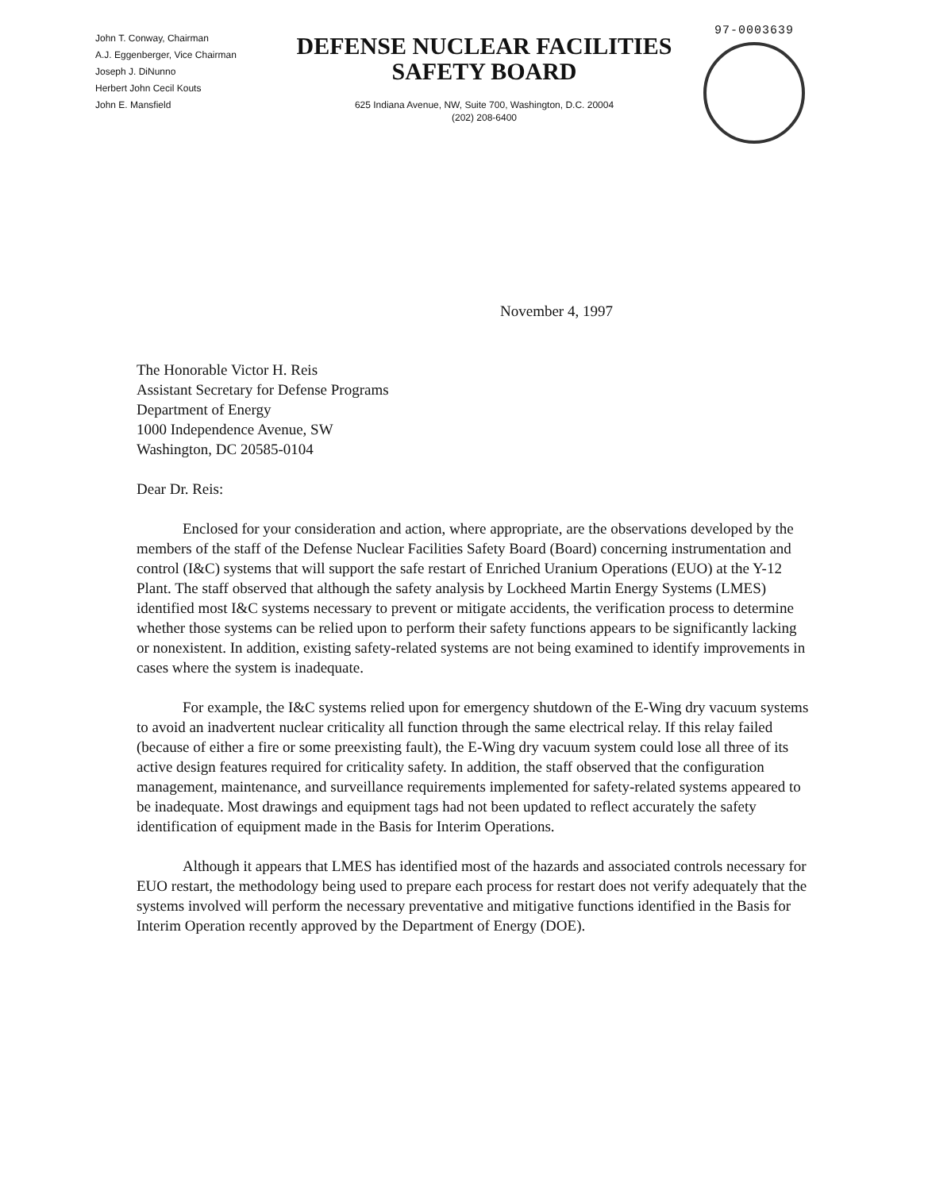John T. Conway, Chairman
A.J. Eggenberger, Vice Chairman
Joseph J. DiNunno
Herbert John Cecil Kouts
John E. Mansfield
DEFENSE NUCLEAR FACILITIES
SAFETY BOARD
625 Indiana Avenue, NW, Suite 700, Washington, D.C. 20004
(202) 208-6400
97-0003639
November 4, 1997
The Honorable Victor H. Reis
Assistant Secretary for Defense Programs
Department of Energy
1000 Independence Avenue, SW
Washington, DC 20585-0104
Dear Dr. Reis:
Enclosed for your consideration and action, where appropriate, are the observations developed by the members of the staff of the Defense Nuclear Facilities Safety Board (Board) concerning instrumentation and control (I&C) systems that will support the safe restart of Enriched Uranium Operations (EUO) at the Y-12 Plant. The staff observed that although the safety analysis by Lockheed Martin Energy Systems (LMES) identified most I&C systems necessary to prevent or mitigate accidents, the verification process to determine whether those systems can be relied upon to perform their safety functions appears to be significantly lacking or nonexistent. In addition, existing safety-related systems are not being examined to identify improvements in cases where the system is inadequate.
For example, the I&C systems relied upon for emergency shutdown of the E-Wing dry vacuum systems to avoid an inadvertent nuclear criticality all function through the same electrical relay. If this relay failed (because of either a fire or some preexisting fault), the E-Wing dry vacuum system could lose all three of its active design features required for criticality safety. In addition, the staff observed that the configuration management, maintenance, and surveillance requirements implemented for safety-related systems appeared to be inadequate. Most drawings and equipment tags had not been updated to reflect accurately the safety identification of equipment made in the Basis for Interim Operations.
Although it appears that LMES has identified most of the hazards and associated controls necessary for EUO restart, the methodology being used to prepare each process for restart does not verify adequately that the systems involved will perform the necessary preventative and mitigative functions identified in the Basis for Interim Operation recently approved by the Department of Energy (DOE).